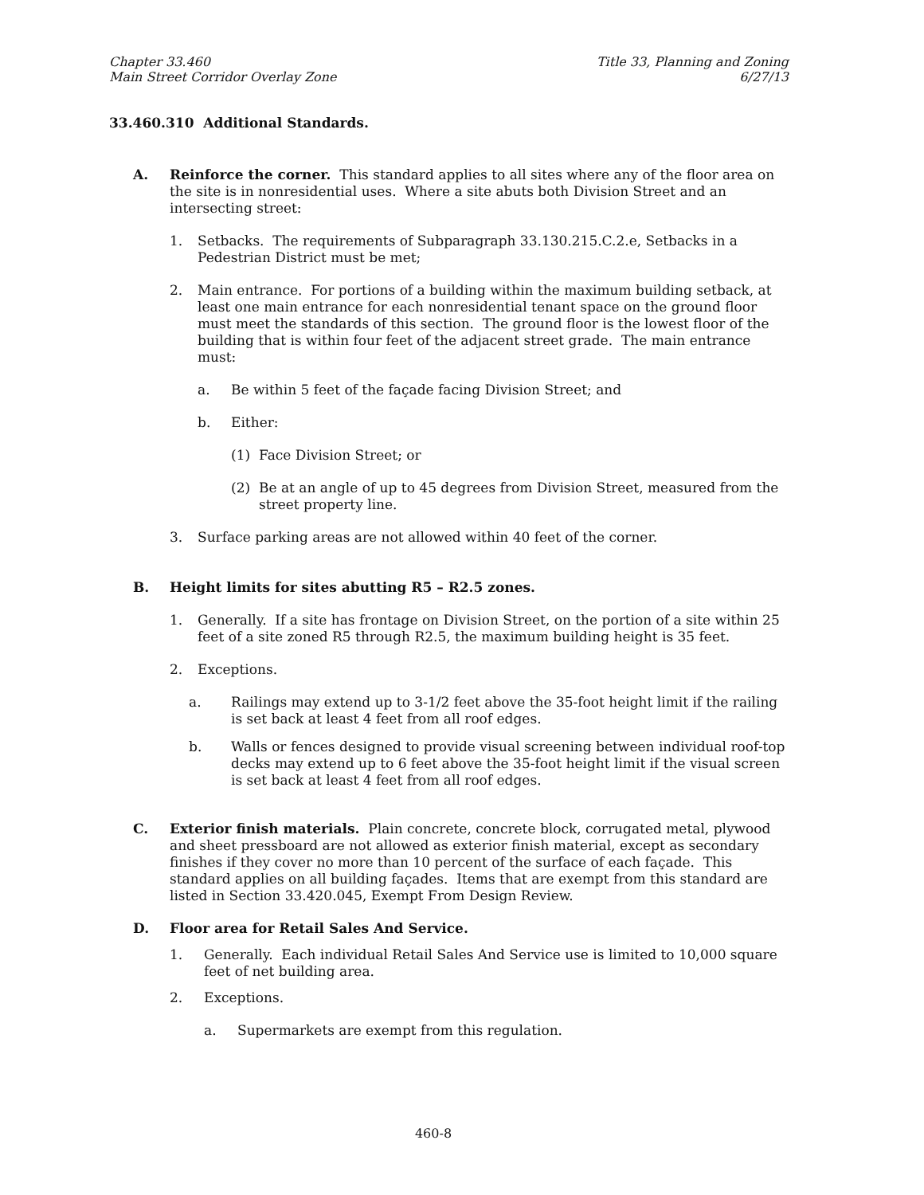Chapter 33.460
Main Street Corridor Overlay Zone
Title 33, Planning and Zoning
6/27/13
33.460.310 Additional Standards.
A. Reinforce the corner. This standard applies to all sites where any of the floor area on the site is in nonresidential uses. Where a site abuts both Division Street and an intersecting street:
1. Setbacks. The requirements of Subparagraph 33.130.215.C.2.e, Setbacks in a Pedestrian District must be met;
2. Main entrance. For portions of a building within the maximum building setback, at least one main entrance for each nonresidential tenant space on the ground floor must meet the standards of this section. The ground floor is the lowest floor of the building that is within four feet of the adjacent street grade. The main entrance must:
a. Be within 5 feet of the façade facing Division Street; and
b. Either:
(1) Face Division Street; or
(2) Be at an angle of up to 45 degrees from Division Street, measured from the street property line.
3. Surface parking areas are not allowed within 40 feet of the corner.
B. Height limits for sites abutting R5 – R2.5 zones.
1. Generally. If a site has frontage on Division Street, on the portion of a site within 25 feet of a site zoned R5 through R2.5, the maximum building height is 35 feet.
2. Exceptions.
a. Railings may extend up to 3-1/2 feet above the 35-foot height limit if the railing is set back at least 4 feet from all roof edges.
b. Walls or fences designed to provide visual screening between individual roof-top decks may extend up to 6 feet above the 35-foot height limit if the visual screen is set back at least 4 feet from all roof edges.
C. Exterior finish materials. Plain concrete, concrete block, corrugated metal, plywood and sheet pressboard are not allowed as exterior finish material, except as secondary finishes if they cover no more than 10 percent of the surface of each façade. This standard applies on all building façades. Items that are exempt from this standard are listed in Section 33.420.045, Exempt From Design Review.
D. Floor area for Retail Sales And Service.
1. Generally. Each individual Retail Sales And Service use is limited to 10,000 square feet of net building area.
2. Exceptions.
a. Supermarkets are exempt from this regulation.
460-8